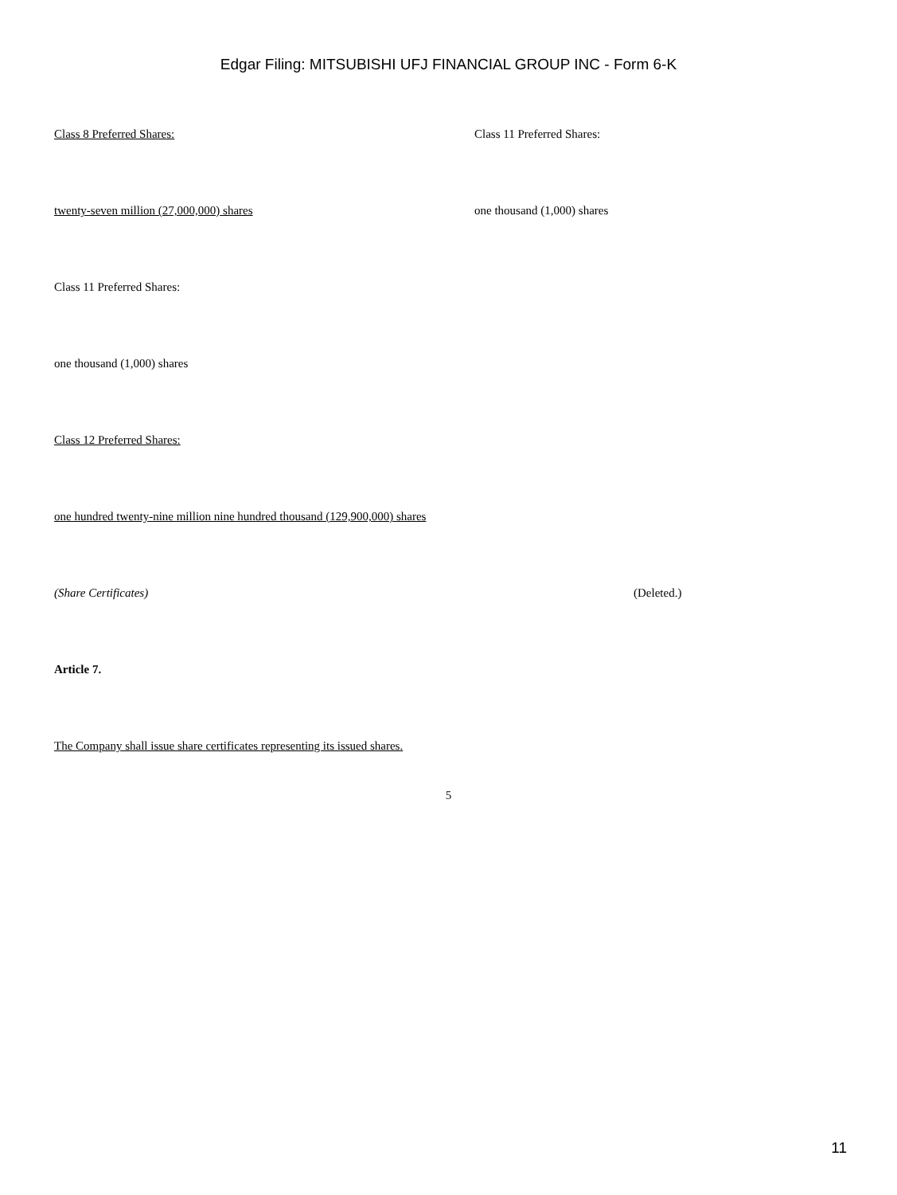Edgar Filing: MITSUBISHI UFJ FINANCIAL GROUP INC - Form 6-K
| Class 8 Preferred Shares: | Class 11 Preferred Shares: |
| twenty-seven million (27,000,000) shares | one thousand (1,000) shares |
| Class 11 Preferred Shares: | |
| one thousand (1,000) shares | |
| Class 12 Preferred Shares: | |
| one hundred twenty-nine million nine hundred thousand (129,900,000) shares | |
| (Share Certificates) | (Deleted.) |
| Article 7. | |
| The Company shall issue share certificates representing its issued shares. | |
5
11